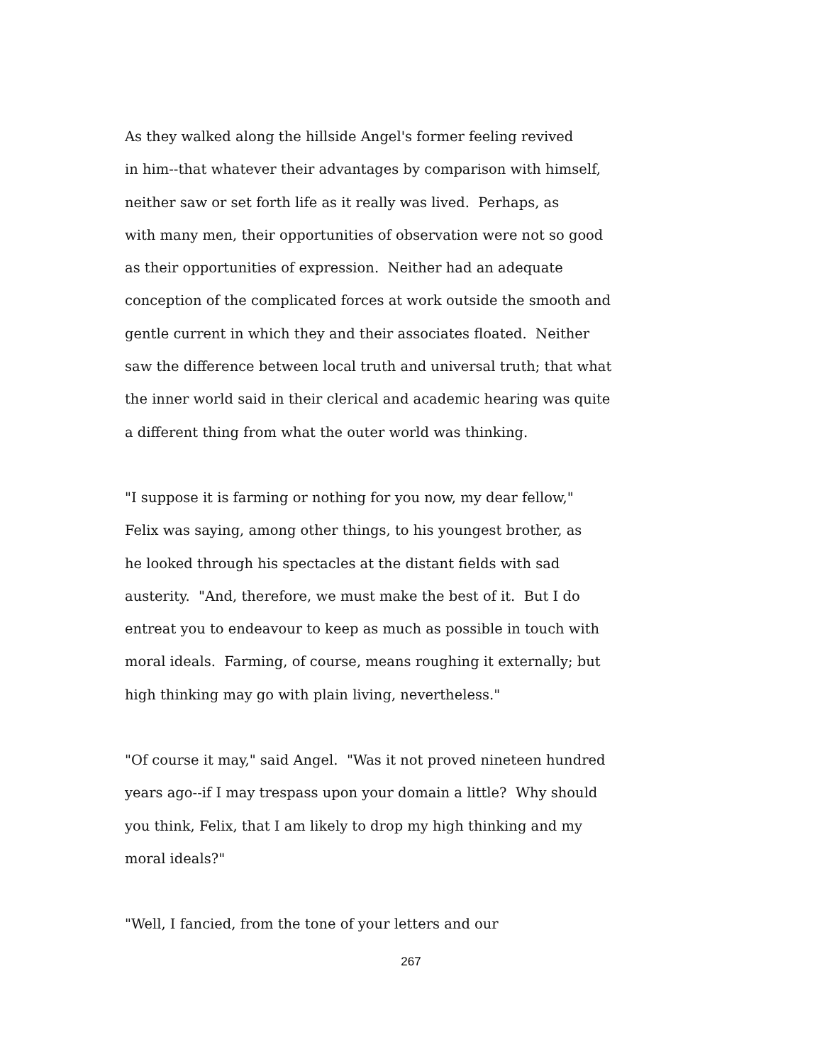As they walked along the hillside Angel's former feeling revived in him--that whatever their advantages by comparison with himself, neither saw or set forth life as it really was lived. Perhaps, as with many men, their opportunities of observation were not so good as their opportunities of expression. Neither had an adequate conception of the complicated forces at work outside the smooth and gentle current in which they and their associates floated. Neither saw the difference between local truth and universal truth; that what the inner world said in their clerical and academic hearing was quite a different thing from what the outer world was thinking.
"I suppose it is farming or nothing for you now, my dear fellow," Felix was saying, among other things, to his youngest brother, as he looked through his spectacles at the distant fields with sad austerity. "And, therefore, we must make the best of it. But I do entreat you to endeavour to keep as much as possible in touch with moral ideals. Farming, of course, means roughing it externally; but high thinking may go with plain living, nevertheless."
"Of course it may," said Angel. "Was it not proved nineteen hundred years ago--if I may trespass upon your domain a little? Why should you think, Felix, that I am likely to drop my high thinking and my moral ideals?"
"Well, I fancied, from the tone of your letters and our
267